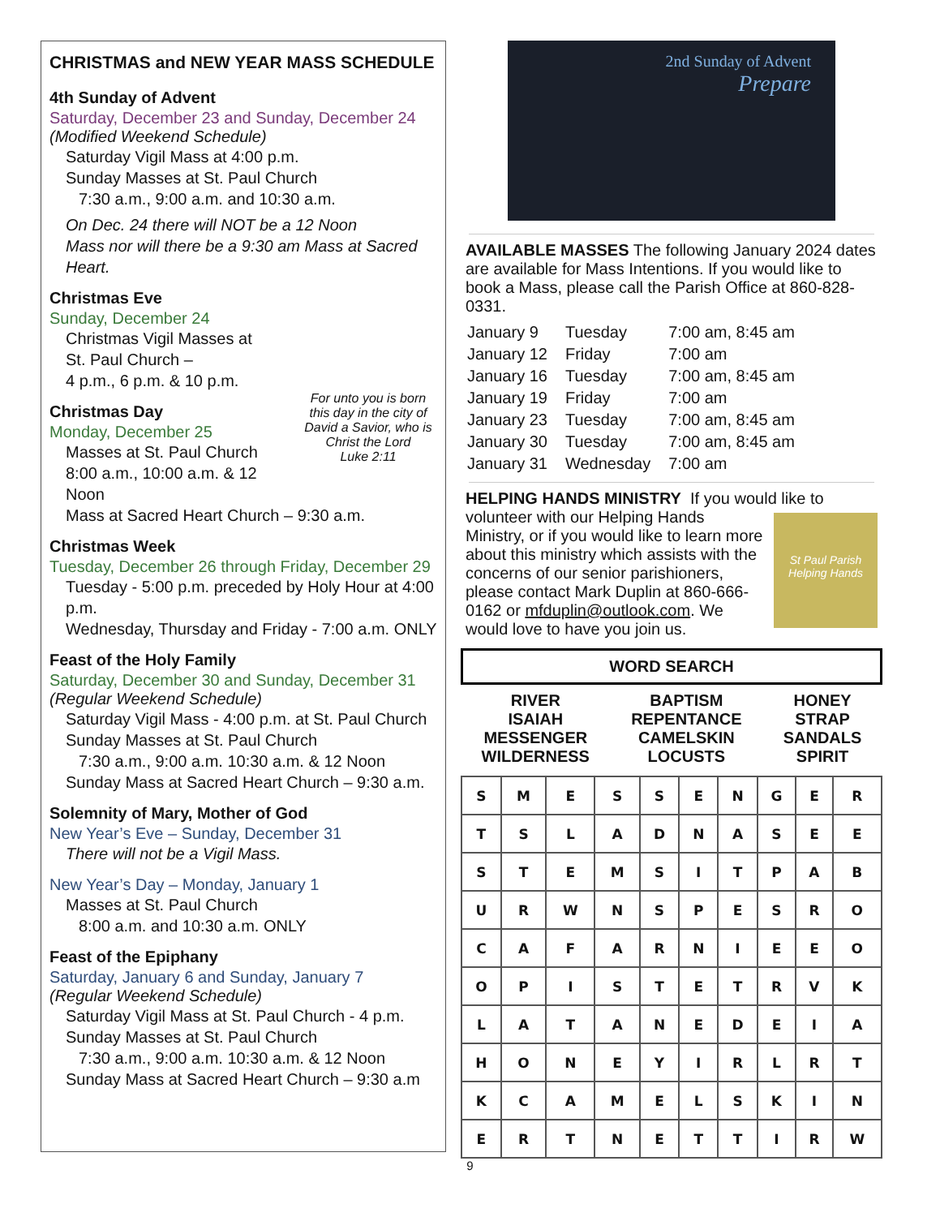CHRISTMAS and NEW YEAR MASS SCHEDULE
4th Sunday of Advent
Saturday, December 23 and Sunday, December 24
(Modified Weekend Schedule)
Saturday Vigil Mass at 4:00 p.m.
Sunday Masses at St. Paul Church
7:30 a.m., 9:00 a.m. and 10:30 a.m.
On Dec. 24 there will NOT be a 12 Noon
Mass nor will there be a 9:30 am Mass at Sacred Heart.
Christmas Eve
Sunday, December 24
Christmas Vigil Masses at
St. Paul Church –
4 p.m., 6 p.m. & 10 p.m.
For unto you is born this day in the city of David a Savior, who is Christ the Lord
Luke 2:11
Christmas Day
Monday, December 25
Masses at St. Paul Church
8:00 a.m., 10:00 a.m. & 12 Noon
Mass at Sacred Heart Church – 9:30 a.m.
Christmas Week
Tuesday, December 26 through Friday, December 29
Tuesday - 5:00 p.m. preceded by Holy Hour at 4:00 p.m.
Wednesday, Thursday and Friday - 7:00 a.m. ONLY
Feast of the Holy Family
Saturday, December 30 and Sunday, December 31
(Regular Weekend Schedule)
Saturday Vigil Mass - 4:00 p.m. at St. Paul Church
Sunday Masses at St. Paul Church
7:30 a.m., 9:00 a.m. 10:30 a.m. & 12 Noon
Sunday Mass at Sacred Heart Church – 9:30 a.m.
Solemnity of Mary, Mother of God
New Year’s Eve – Sunday, December 31
There will not be a Vigil Mass.
New Year’s Day – Monday, January 1
Masses at St. Paul Church
8:00 a.m. and 10:30 a.m. ONLY
Feast of the Epiphany
Saturday, January 6 and Sunday, January 7
(Regular Weekend Schedule)
Saturday Vigil Mass at St. Paul Church - 4 p.m.
Sunday Masses at St. Paul Church
7:30 a.m., 9:00 a.m. 10:30 a.m. & 12 Noon
Sunday Mass at Sacred Heart Church – 9:30 a.m
2nd Sunday of Advent
Prepare
AVAILABLE MASSES The following January 2024 dates are available for Mass Intentions. If you would like to book a Mass, please call the Parish Office at 860-828-0331.
| January 9 | Tuesday | 7:00 am, 8:45 am |
| January 12 | Friday | 7:00 am |
| January 16 | Tuesday | 7:00 am, 8:45 am |
| January 19 | Friday | 7:00 am |
| January 23 | Tuesday | 7:00 am, 8:45 am |
| January 30 | Tuesday | 7:00 am, 8:45 am |
| January 31 | Wednesday | 7:00 am |
HELPING HANDS MINISTRY If you would like to volunteer
St Paul Parish Helping Hands
with our Helping Hands Ministry, or if you would like to learn more about this ministry which assists with the concerns of our senior parishioners, please contact Mark Duplin at 860-666-0162 or mfduplin@outlook.com. We would love to have you join us.
WORD SEARCH
RIVER
ISAIAH
MESSENGER
WILDERNESS
BAPTISM
REPENTANCE
CAMELSKIN
LOCUSTS
HONEY
STRAP
SANDALS
SPIRIT
| S | M | E | S | S | E | N | G | E | R |
| T | S | L | A | D | N | A | S | E | E |
| S | T | E | M | S | I | T | P | A | B |
| U | R | W | N | S | P | E | S | R | O |
| C | A | F | A | R | N | I | E | E | O |
| O | P | I | S | T | E | T | R | V | K |
| L | A | T | A | N | E | D | E | I | A |
| H | O | N | E | Y | I | R | L | R | T |
| K | C | A | M | E | L | S | K | I | N |
| E | R | T | N | E | T | T | I | R | W |
9